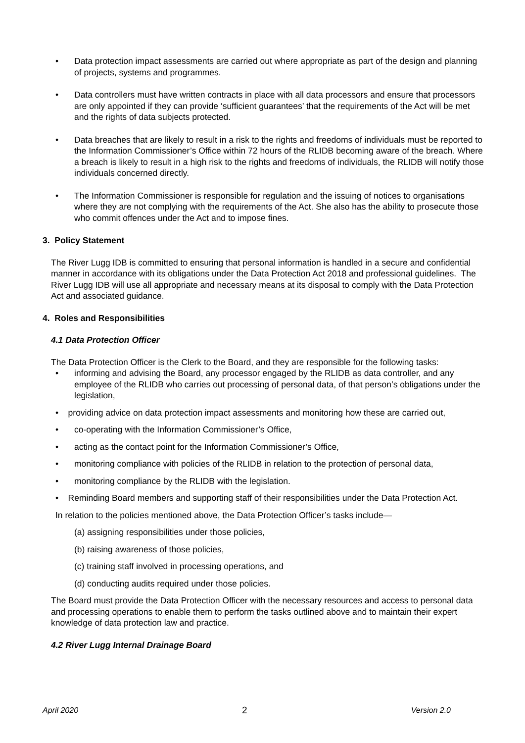• Data protection impact assessments are carried out where appropriate as part of the design and planning of projects, systems and programmes.
• Data controllers must have written contracts in place with all data processors and ensure that processors are only appointed if they can provide ‘sufficient guarantees’ that the requirements of the Act will be met and the rights of data subjects protected.
• Data breaches that are likely to result in a risk to the rights and freedoms of individuals must be reported to the Information Commissioner’s Office within 72 hours of the RLIDB becoming aware of the breach. Where a breach is likely to result in a high risk to the rights and freedoms of individuals, the RLIDB will notify those individuals concerned directly.
• The Information Commissioner is responsible for regulation and the issuing of notices to organisations where they are not complying with the requirements of the Act. She also has the ability to prosecute those who commit offences under the Act and to impose fines.
3. Policy Statement
The River Lugg IDB is committed to ensuring that personal information is handled in a secure and confidential manner in accordance with its obligations under the Data Protection Act 2018 and professional guidelines. The River Lugg IDB will use all appropriate and necessary means at its disposal to comply with the Data Protection Act and associated guidance.
4. Roles and Responsibilities
4.1 Data Protection Officer
The Data Protection Officer is the Clerk to the Board, and they are responsible for the following tasks:
• informing and advising the Board, any processor engaged by the RLIDB as data controller, and any employee of the RLIDB who carries out processing of personal data, of that person’s obligations under the legislation,
• providing advice on data protection impact assessments and monitoring how these are carried out,
• co-operating with the Information Commissioner’s Office,
• acting as the contact point for the Information Commissioner’s Office,
• monitoring compliance with policies of the RLIDB in relation to the protection of personal data,
• monitoring compliance by the RLIDB with the legislation.
• Reminding Board members and supporting staff of their responsibilities under the Data Protection Act.
In relation to the policies mentioned above, the Data Protection Officer’s tasks include—
(a) assigning responsibilities under those policies,
(b) raising awareness of those policies,
(c) training staff involved in processing operations, and
(d) conducting audits required under those policies.
The Board must provide the Data Protection Officer with the necessary resources and access to personal data and processing operations to enable them to perform the tasks outlined above and to maintain their expert knowledge of data protection law and practice.
4.2 River Lugg Internal Drainage Board
April 2020 2 Version 2.0